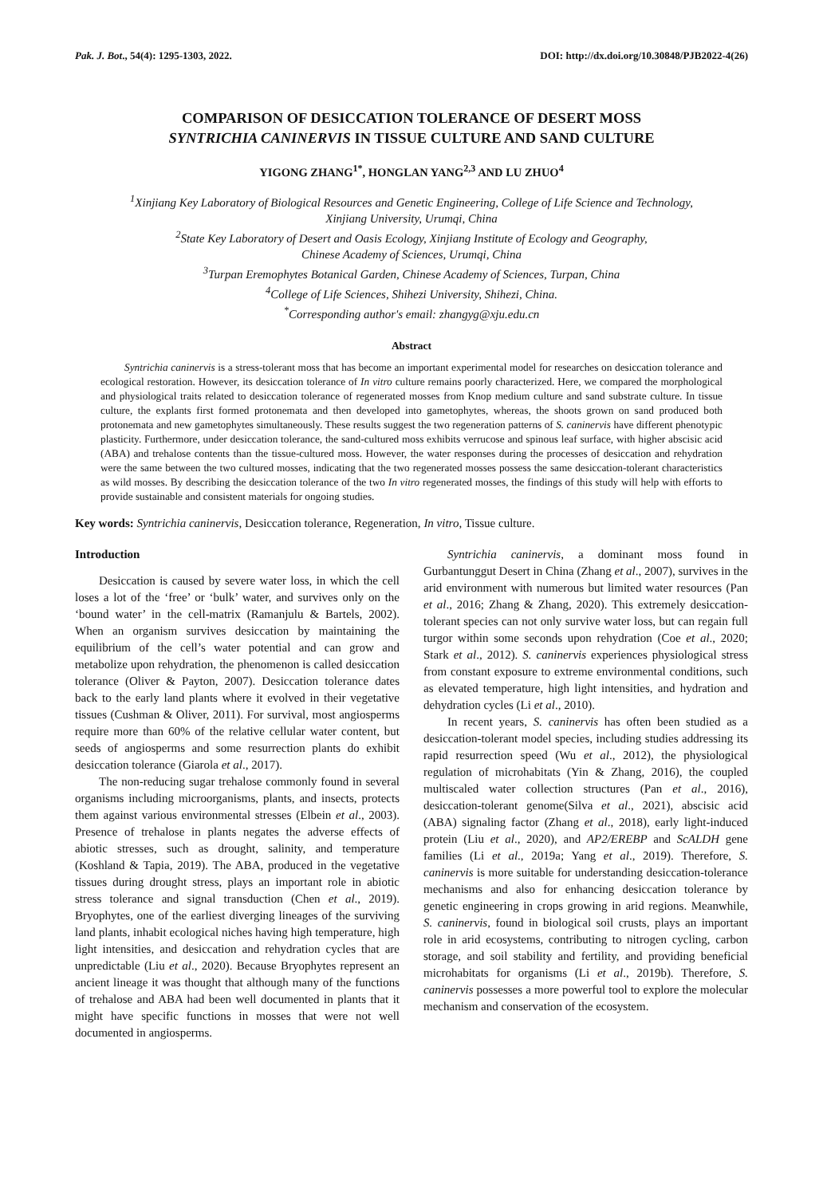Pak. J. Bot., 54(4): 1295-1303, 2022. DOI: http://dx.doi.org/10.30848/PJB2022-4(26)
COMPARISON OF DESICCATION TOLERANCE OF DESERT MOSS
SYNTRICHIA CANINERVIS IN TISSUE CULTURE AND SAND CULTURE
YIGONG ZHANG<sup>1*</sup>, HONGLAN YANG<sup>2,3</sup> AND LU ZHUO<sup>4</sup>
<sup>1</sup> Xinjiang Key Laboratory of Biological Resources and Genetic Engineering, College of Life Science and Technology,
Xinjiang University, Urumqi, China
<sup>2</sup> State Key Laboratory of Desert and Oasis Ecology, Xinjiang Institute of Ecology and Geography,
Chinese Academy of Sciences, Urumqi, China
<sup>3</sup> Turpan Eremophytes Botanical Garden, Chinese Academy of Sciences, Turpan, China
<sup>4</sup> College of Life Sciences, Shihezi University, Shihezi, China.
<sup>*</sup> Corresponding author's email: zhangyg@xju.edu.cn
Abstract
Syntrichia caninervis is a stress-tolerant moss that has become an important experimental model for researches on desiccation tolerance and ecological restoration. However, its desiccation tolerance of In vitro culture remains poorly characterized. Here, we compared the morphological and physiological traits related to desiccation tolerance of regenerated mosses from Knop medium culture and sand substrate culture. In tissue culture, the explants first formed protonemata and then developed into gametophytes, whereas, the shoots grown on sand produced both protonemata and new gametophytes simultaneously. These results suggest the two regeneration patterns of S. caninervis have different phenotypic plasticity. Furthermore, under desiccation tolerance, the sand-cultured moss exhibits verrucose and spinous leaf surface, with higher abscisic acid (ABA) and trehalose contents than the tissue-cultured moss. However, the water responses during the processes of desiccation and rehydration were the same between the two cultured mosses, indicating that the two regenerated mosses possess the same desiccation-tolerant characteristics as wild mosses. By describing the desiccation tolerance of the two In vitro regenerated mosses, the findings of this study will help with efforts to provide sustainable and consistent materials for ongoing studies.
Key words: Syntrichia caninervis, Desiccation tolerance, Regeneration, In vitro, Tissue culture.
Introduction
Desiccation is caused by severe water loss, in which the cell loses a lot of the ‘free’ or ‘bulk’ water, and survives only on the ‘bound water’ in the cell-matrix (Ramanjulu & Bartels, 2002). When an organism survives desiccation by maintaining the equilibrium of the cell’s water potential and can grow and metabolize upon rehydration, the phenomenon is called desiccation tolerance (Oliver & Payton, 2007). Desiccation tolerance dates back to the early land plants where it evolved in their vegetative tissues (Cushman & Oliver, 2011). For survival, most angiosperms require more than 60% of the relative cellular water content, but seeds of angiosperms and some resurrection plants do exhibit desiccation tolerance (Giarola et al., 2017).
The non-reducing sugar trehalose commonly found in several organisms including microorganisms, plants, and insects, protects them against various environmental stresses (Elbein et al., 2003). Presence of trehalose in plants negates the adverse effects of abiotic stresses, such as drought, salinity, and temperature (Koshland & Tapia, 2019). The ABA, produced in the vegetative tissues during drought stress, plays an important role in abiotic stress tolerance and signal transduction (Chen et al., 2019). Bryophytes, one of the earliest diverging lineages of the surviving land plants, inhabit ecological niches having high temperature, high light intensities, and desiccation and rehydration cycles that are unpredictable (Liu et al., 2020). Because Bryophytes represent an ancient lineage it was thought that although many of the functions of trehalose and ABA had been well documented in plants that it might have specific functions in mosses that were not well documented in angiosperms.
Syntrichia caninervis, a dominant moss found in Gurbantunggut Desert in China (Zhang et al., 2007), survives in the arid environment with numerous but limited water resources (Pan et al., 2016; Zhang & Zhang, 2020). This extremely desiccation-tolerant species can not only survive water loss, but can regain full turgor within some seconds upon rehydration (Coe et al., 2020; Stark et al., 2012). S. caninervis experiences physiological stress from constant exposure to extreme environmental conditions, such as elevated temperature, high light intensities, and hydration and dehydration cycles (Li et al., 2010).
In recent years, S. caninervis has often been studied as a desiccation-tolerant model species, including studies addressing its rapid resurrection speed (Wu et al., 2012), the physiological regulation of microhabitats (Yin & Zhang, 2016), the coupled multiscaled water collection structures (Pan et al., 2016), desiccation-tolerant genome(Silva et al., 2021), abscisic acid (ABA) signaling factor (Zhang et al., 2018), early light-induced protein (Liu et al., 2020), and AP2/EREBP and ScALDH gene families (Li et al., 2019a; Yang et al., 2019). Therefore, S. caninervis is more suitable for understanding desiccation-tolerance mechanisms and also for enhancing desiccation tolerance by genetic engineering in crops growing in arid regions. Meanwhile, S. caninervis, found in biological soil crusts, plays an important role in arid ecosystems, contributing to nitrogen cycling, carbon storage, and soil stability and fertility, and providing beneficial microhabitats for organisms (Li et al., 2019b). Therefore, S. caninervis possesses a more powerful tool to explore the molecular mechanism and conservation of the ecosystem.